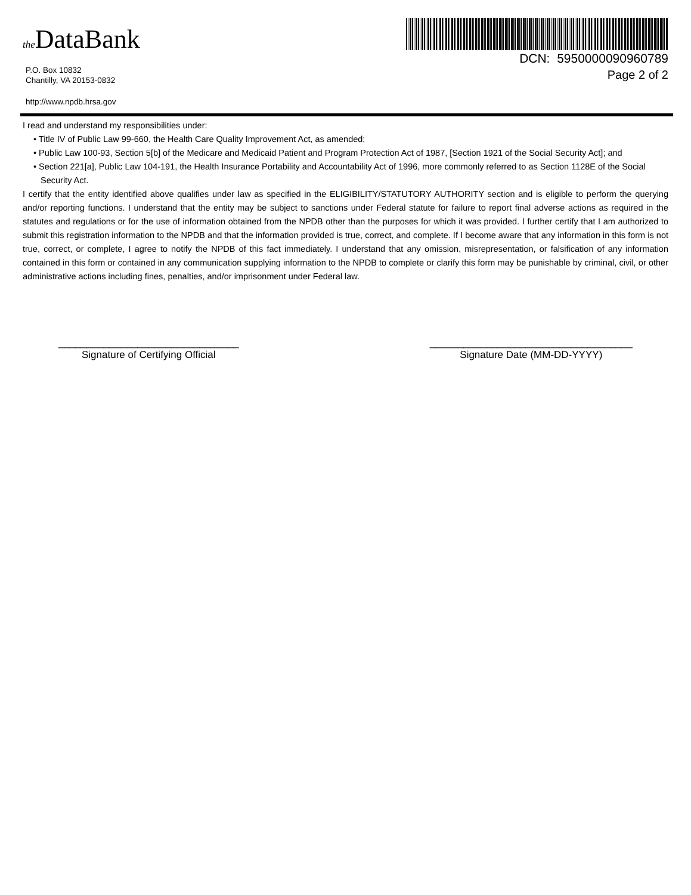the DataBank
P.O. Box 10832
Chantilly, VA 20153-0832
http://www.npdb.hrsa.gov
DCN: 5950000090960789
Page 2 of 2
I read and understand my responsibilities under:
• Title IV of Public Law 99-660, the Health Care Quality Improvement Act, as amended;
• Public Law 100-93, Section 5[b] of the Medicare and Medicaid Patient and Program Protection Act of 1987, [Section 1921 of the Social Security Act]; and
• Section 221[a], Public Law 104-191, the Health Insurance Portability and Accountability Act of 1996, more commonly referred to as Section 1128E of the Social Security Act.
I certify that the entity identified above qualifies under law as specified in the ELIGIBILITY/STATUTORY AUTHORITY section and is eligible to perform the querying and/or reporting functions. I understand that the entity may be subject to sanctions under Federal statute for failure to report final adverse actions as required in the statutes and regulations or for the use of information obtained from the NPDB other than the purposes for which it was provided. I further certify that I am authorized to submit this registration information to the NPDB and that the information provided is true, correct, and complete. If I become aware that any information in this form is not true, correct, or complete, I agree to notify the NPDB of this fact immediately. I understand that any omission, misrepresentation, or falsification of any information contained in this form or contained in any communication supplying information to the NPDB to complete or clarify this form may be punishable by criminal, civil, or other administrative actions including fines, penalties, and/or imprisonment under Federal law.
________________________________
Signature of Certifying Official
____________________________________
Signature Date (MM-DD-YYYY)